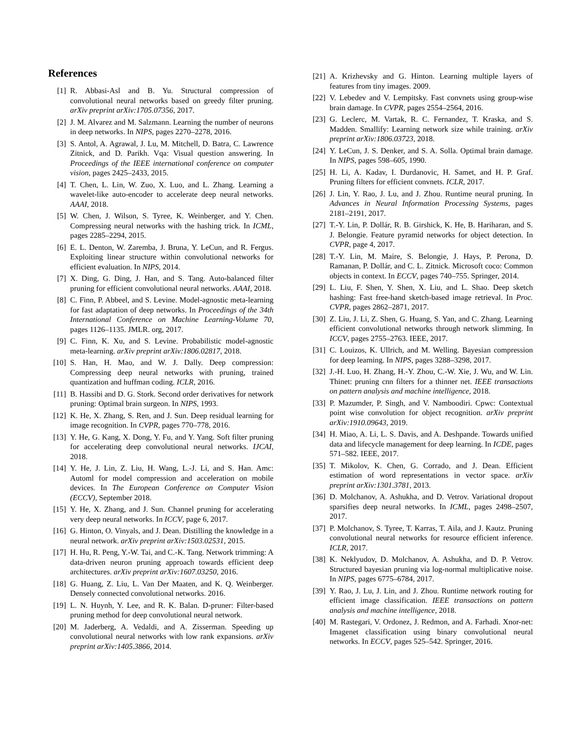References
[1] R. Abbasi-Asl and B. Yu. Structural compression of convolutional neural networks based on greedy filter pruning. arXiv preprint arXiv:1705.07356, 2017.
[2] J. M. Alvarez and M. Salzmann. Learning the number of neurons in deep networks. In NIPS, pages 2270–2278, 2016.
[3] S. Antol, A. Agrawal, J. Lu, M. Mitchell, D. Batra, C. Lawrence Zitnick, and D. Parikh. Vqa: Visual question answering. In Proceedings of the IEEE international conference on computer vision, pages 2425–2433, 2015.
[4] T. Chen, L. Lin, W. Zuo, X. Luo, and L. Zhang. Learning a wavelet-like auto-encoder to accelerate deep neural networks. AAAI, 2018.
[5] W. Chen, J. Wilson, S. Tyree, K. Weinberger, and Y. Chen. Compressing neural networks with the hashing trick. In ICML, pages 2285–2294, 2015.
[6] E. L. Denton, W. Zaremba, J. Bruna, Y. LeCun, and R. Fergus. Exploiting linear structure within convolutional networks for efficient evaluation. In NIPS, 2014.
[7] X. Ding, G. Ding, J. Han, and S. Tang. Auto-balanced filter pruning for efficient convolutional neural networks. AAAI, 2018.
[8] C. Finn, P. Abbeel, and S. Levine. Model-agnostic meta-learning for fast adaptation of deep networks. In Proceedings of the 34th International Conference on Machine Learning-Volume 70, pages 1126–1135. JMLR. org, 2017.
[9] C. Finn, K. Xu, and S. Levine. Probabilistic model-agnostic meta-learning. arXiv preprint arXiv:1806.02817, 2018.
[10] S. Han, H. Mao, and W. J. Dally. Deep compression: Compressing deep neural networks with pruning, trained quantization and huffman coding. ICLR, 2016.
[11] B. Hassibi and D. G. Stork. Second order derivatives for network pruning: Optimal brain surgeon. In NIPS, 1993.
[12] K. He, X. Zhang, S. Ren, and J. Sun. Deep residual learning for image recognition. In CVPR, pages 770–778, 2016.
[13] Y. He, G. Kang, X. Dong, Y. Fu, and Y. Yang. Soft filter pruning for accelerating deep convolutional neural networks. IJCAI, 2018.
[14] Y. He, J. Lin, Z. Liu, H. Wang, L.-J. Li, and S. Han. Amc: Automl for model compression and acceleration on mobile devices. In The European Conference on Computer Vision (ECCV), September 2018.
[15] Y. He, X. Zhang, and J. Sun. Channel pruning for accelerating very deep neural networks. In ICCV, page 6, 2017.
[16] G. Hinton, O. Vinyals, and J. Dean. Distilling the knowledge in a neural network. arXiv preprint arXiv:1503.02531, 2015.
[17] H. Hu, R. Peng, Y.-W. Tai, and C.-K. Tang. Network trimming: A data-driven neuron pruning approach towards efficient deep architectures. arXiv preprint arXiv:1607.03250, 2016.
[18] G. Huang, Z. Liu, L. Van Der Maaten, and K. Q. Weinberger. Densely connected convolutional networks. 2016.
[19] L. N. Huynh, Y. Lee, and R. K. Balan. D-pruner: Filter-based pruning method for deep convolutional neural network.
[20] M. Jaderberg, A. Vedaldi, and A. Zisserman. Speeding up convolutional neural networks with low rank expansions. arXiv preprint arXiv:1405.3866, 2014.
[21] A. Krizhevsky and G. Hinton. Learning multiple layers of features from tiny images. 2009.
[22] V. Lebedev and V. Lempitsky. Fast convnets using group-wise brain damage. In CVPR, pages 2554–2564, 2016.
[23] G. Leclerc, M. Vartak, R. C. Fernandez, T. Kraska, and S. Madden. Smallify: Learning network size while training. arXiv preprint arXiv:1806.03723, 2018.
[24] Y. LeCun, J. S. Denker, and S. A. Solla. Optimal brain damage. In NIPS, pages 598–605, 1990.
[25] H. Li, A. Kadav, I. Durdanovic, H. Samet, and H. P. Graf. Pruning filters for efficient convnets. ICLR, 2017.
[26] J. Lin, Y. Rao, J. Lu, and J. Zhou. Runtime neural pruning. In Advances in Neural Information Processing Systems, pages 2181–2191, 2017.
[27] T.-Y. Lin, P. Dollár, R. B. Girshick, K. He, B. Hariharan, and S. J. Belongie. Feature pyramid networks for object detection. In CVPR, page 4, 2017.
[28] T.-Y. Lin, M. Maire, S. Belongie, J. Hays, P. Perona, D. Ramanan, P. Dollár, and C. L. Zitnick. Microsoft coco: Common objects in context. In ECCV, pages 740–755. Springer, 2014.
[29] L. Liu, F. Shen, Y. Shen, X. Liu, and L. Shao. Deep sketch hashing: Fast free-hand sketch-based image retrieval. In Proc. CVPR, pages 2862–2871, 2017.
[30] Z. Liu, J. Li, Z. Shen, G. Huang, S. Yan, and C. Zhang. Learning efficient convolutional networks through network slimming. In ICCV, pages 2755–2763. IEEE, 2017.
[31] C. Louizos, K. Ullrich, and M. Welling. Bayesian compression for deep learning. In NIPS, pages 3288–3298, 2017.
[32] J.-H. Luo, H. Zhang, H.-Y. Zhou, C.-W. Xie, J. Wu, and W. Lin. Thinet: pruning cnn filters for a thinner net. IEEE transactions on pattern analysis and machine intelligence, 2018.
[33] P. Mazumder, P. Singh, and V. Namboodiri. Cpwc: Contextual point wise convolution for object recognition. arXiv preprint arXiv:1910.09643, 2019.
[34] H. Miao, A. Li, L. S. Davis, and A. Deshpande. Towards unified data and lifecycle management for deep learning. In ICDE, pages 571–582. IEEE, 2017.
[35] T. Mikolov, K. Chen, G. Corrado, and J. Dean. Efficient estimation of word representations in vector space. arXiv preprint arXiv:1301.3781, 2013.
[36] D. Molchanov, A. Ashukha, and D. Vetrov. Variational dropout sparsifies deep neural networks. In ICML, pages 2498–2507, 2017.
[37] P. Molchanov, S. Tyree, T. Karras, T. Aila, and J. Kautz. Pruning convolutional neural networks for resource efficient inference. ICLR, 2017.
[38] K. Neklyudov, D. Molchanov, A. Ashukha, and D. P. Vetrov. Structured bayesian pruning via log-normal multiplicative noise. In NIPS, pages 6775–6784, 2017.
[39] Y. Rao, J. Lu, J. Lin, and J. Zhou. Runtime network routing for efficient image classification. IEEE transactions on pattern analysis and machine intelligence, 2018.
[40] M. Rastegari, V. Ordonez, J. Redmon, and A. Farhadi. Xnor-net: Imagenet classification using binary convolutional neural networks. In ECCV, pages 525–542. Springer, 2016.